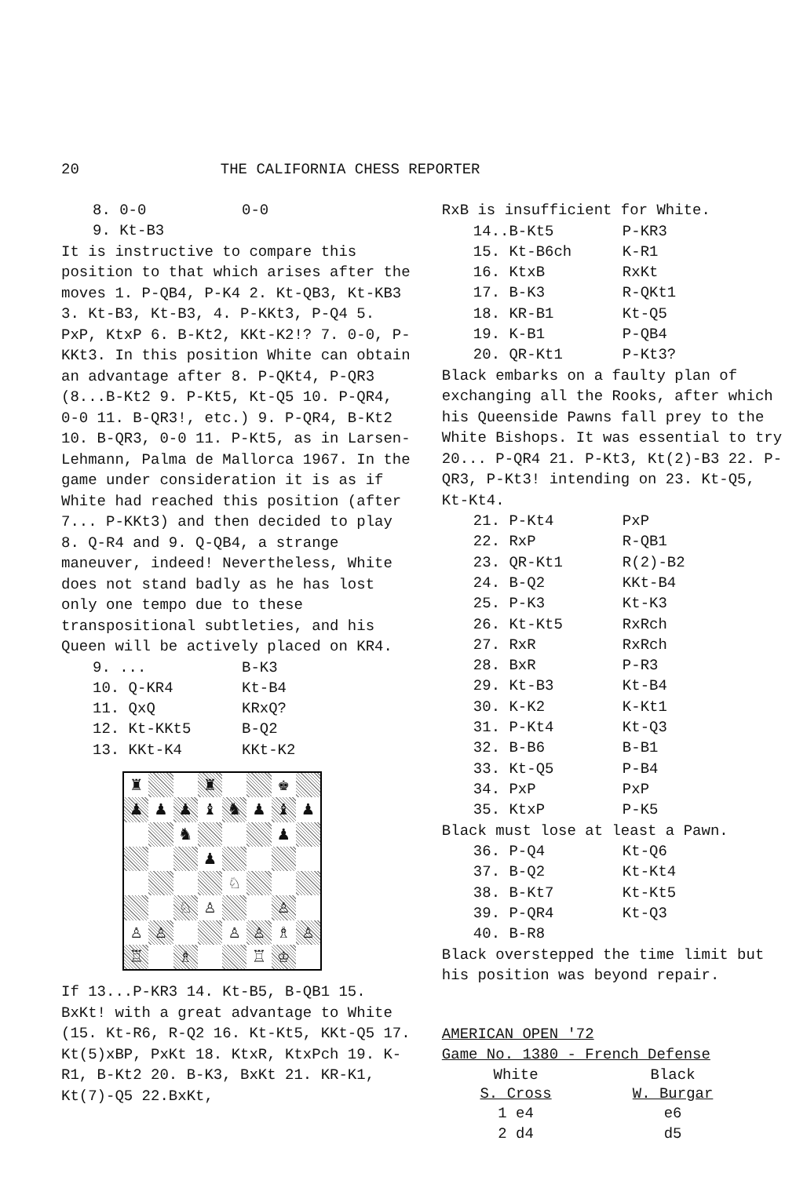20 THE CALIFORNIA CHESS REPORTER
| 8. 0-0 | 0-0 |
| 9. Kt-B3 | |
It is instructive to compare this position to that which arises after the moves 1. P-QB4, P-K4 2. Kt-QB3, Kt-KB3 3. Kt-B3, Kt-B3, 4. P-KKt3, P-Q4 5. PxP, KtxP 6. B-Kt2, KKt-K2!? 7. 0-0, P-KKt3. In this position White can obtain an advantage after 8. P-QKt4, P-QR3 (8...B-Kt2 9. P-Kt5, Kt-Q5 10. P-QR4, 0-0 11. B-QR3!, etc.) 9. P-QR4, B-Kt2 10. B-QR3, 0-0 11. P-Kt5, as in Larsen-Lehmann, Palma de Mallorca 1967. In the game under consideration it is as if White had reached this position (after 7... P-KKt3) and then decided to play 8. Q-R4 and 9. Q-QB4, a strange maneuver, indeed! Nevertheless, White does not stand badly as he has lost only one tempo due to these transpositional subtleties, and his Queen will be actively placed on KR4.
| 9. ... | B-K3 |
| 10. Q-KR4 | Kt-B4 |
| 11. QxQ | KRxQ? |
| 12. Kt-KKt5 | B-Q2 |
| 13. KKt-K4 | KKt-K2 |
♜
♜
♚
♟
♟
♟
♝
♞
♟
♝
♟
♞
♟
♟
♘
♘
♙
♙
♙
♙
♙
♙
♗
♙
♖
♗
♖
♔
If 13...P-KR3 14. Kt-B5, B-QB1 15. BxKt! with a great advantage to White (15. Kt-R6, R-Q2 16. Kt-Kt5, KKt-Q5 17. Kt(5)xBP, PxKt 18. KtxR, KtxPch 19. K-R1, B-Kt2 20. B-K3, BxKt 21. KR-K1, Kt(7)-Q5 22.BxKt,
RxB is insufficient for White.
| 14..B-Kt5 | P-KR3 |
| 15. Kt-B6ch | K-R1 |
| 16. KtxB | RxKt |
| 17. B-K3 | R-QKt1 |
| 18. KR-B1 | Kt-Q5 |
| 19. K-B1 | P-QB4 |
| 20. QR-Kt1 | P-Kt3? |
Black embarks on a faulty plan of exchanging all the Rooks, after which his Queenside Pawns fall prey to the White Bishops. It was essential to try 20... P-QR4 21. P-Kt3, Kt(2)-B3 22. P-QR3, P-Kt3! intending on 23. Kt-Q5, Kt-Kt4.
| 21. P-Kt4 | PxP |
| 22. RxP | R-QB1 |
| 23. QR-Kt1 | R(2)-B2 |
| 24. B-Q2 | KKt-B4 |
| 25. P-K3 | Kt-K3 |
| 26. Kt-Kt5 | RxRch |
| 27. RxR | RxRch |
| 28. BxR | P-R3 |
| 29. Kt-B3 | Kt-B4 |
| 30. K-K2 | K-Kt1 |
| 31. P-Kt4 | Kt-Q3 |
| 32. B-B6 | B-B1 |
| 33. Kt-Q5 | P-B4 |
| 34. PxP | PxP |
| 35. KtxP | P-K5 |
Black must lose at least a Pawn.
| 36. P-Q4 | Kt-Q6 |
| 37. B-Q2 | Kt-Kt4 |
| 38. B-Kt7 | Kt-Kt5 |
| 39. P-QR4 | Kt-Q3 |
| 40. B-R8 | |
Black overstepped the time limit but his position was beyond repair.
AMERICAN OPEN '72
Game No. 1380 - French Defense
| White | Black |
| --- | --- |
| S. Cross | W. Burgar |
| 1 e4 | e6 |
| 2 d4 | d5 |